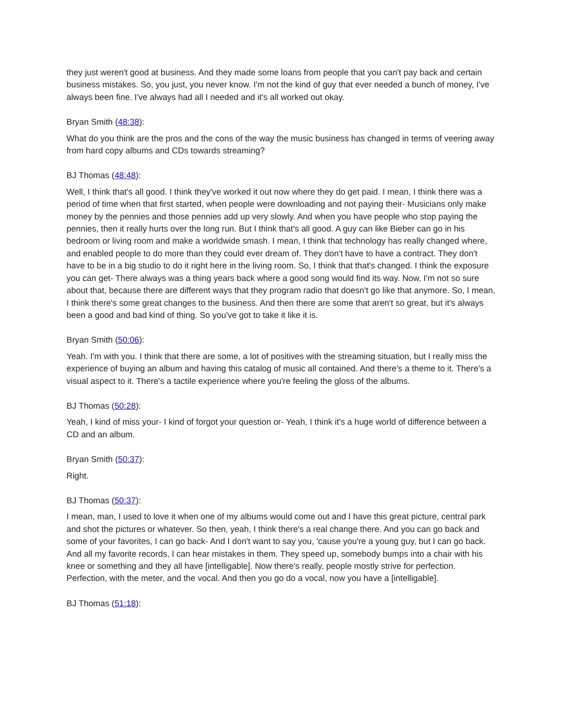they just weren't good at business. And they made some loans from people that you can't pay back and certain business mistakes. So, you just, you never know. I'm not the kind of guy that ever needed a bunch of money, I've always been fine. I've always had all I needed and it's all worked out okay.
Bryan Smith (48:38):
What do you think are the pros and the cons of the way the music business has changed in terms of veering away from hard copy albums and CDs towards streaming?
BJ Thomas (48:48):
Well, I think that's all good. I think they've worked it out now where they do get paid. I mean, I think there was a period of time when that first started, when people were downloading and not paying their- Musicians only make money by the pennies and those pennies add up very slowly. And when you have people who stop paying the pennies, then it really hurts over the long run. But I think that's all good. A guy can like Bieber can go in his bedroom or living room and make a worldwide smash. I mean, I think that technology has really changed where, and enabled people to do more than they could ever dream of. They don't have to have a contract. They don't have to be in a big studio to do it right here in the living room. So, I think that that's changed. I think the exposure you can get- There always was a thing years back where a good song would find its way. Now, I'm not so sure about that, because there are different ways that they program radio that doesn't go like that anymore. So, I mean, I think there's some great changes to the business. And then there are some that aren't so great, but it's always been a good and bad kind of thing. So you've got to take it like it is.
Bryan Smith (50:06):
Yeah. I'm with you. I think that there are some, a lot of positives with the streaming situation, but I really miss the experience of buying an album and having this catalog of music all contained. And there's a theme to it. There's a visual aspect to it. There's a tactile experience where you're feeling the gloss of the albums.
BJ Thomas (50:28):
Yeah, I kind of miss your- I kind of forgot your question or- Yeah, I think it's a huge world of difference between a CD and an album.
Bryan Smith (50:37):
Right.
BJ Thomas (50:37):
I mean, man, I used to love it when one of my albums would come out and I have this great picture, central park and shot the pictures or whatever. So then, yeah, I think there's a real change there. And you can go back and some of your favorites, I can go back- And I don't want to say you, 'cause you're a young guy, but I can go back. And all my favorite records, I can hear mistakes in them. They speed up, somebody bumps into a chair with his knee or something and they all have [intelligable]. Now there's really, people mostly strive for perfection. Perfection, with the meter, and the vocal. And then you go do a vocal, now you have a [intelligable].
BJ Thomas (51:18):